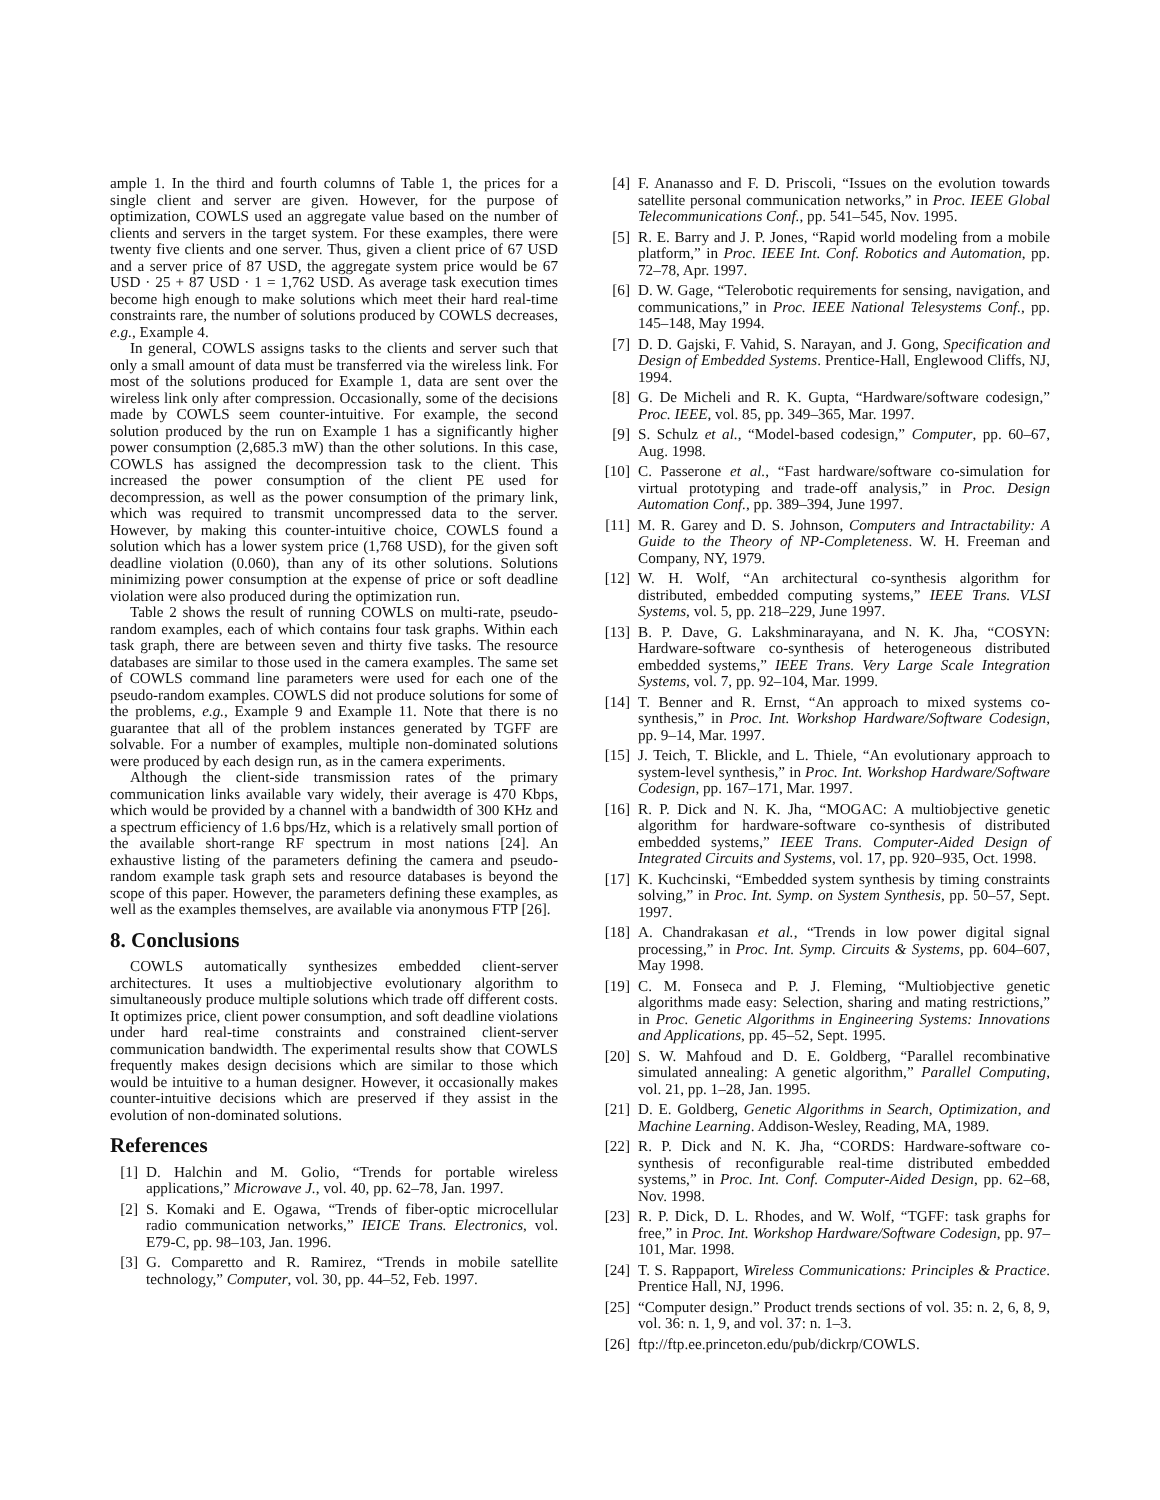ample 1. In the third and fourth columns of Table 1, the prices for a single client and server are given. However, for the purpose of optimization, COWLS used an aggregate value based on the number of clients and servers in the target system. For these examples, there were twenty five clients and one server. Thus, given a client price of 67 USD and a server price of 87 USD, the aggregate system price would be 67 USD · 25 + 87 USD · 1 = 1,762 USD. As average task execution times become high enough to make solutions which meet their hard real-time constraints rare, the number of solutions produced by COWLS decreases, e.g., Example 4.
In general, COWLS assigns tasks to the clients and server such that only a small amount of data must be transferred via the wireless link. For most of the solutions produced for Example 1, data are sent over the wireless link only after compression. Occasionally, some of the decisions made by COWLS seem counter-intuitive. For example, the second solution produced by the run on Example 1 has a significantly higher power consumption (2,685.3 mW) than the other solutions. In this case, COWLS has assigned the decompression task to the client. This increased the power consumption of the client PE used for decompression, as well as the power consumption of the primary link, which was required to transmit uncompressed data to the server. However, by making this counter-intuitive choice, COWLS found a solution which has a lower system price (1,768 USD), for the given soft deadline violation (0.060), than any of its other solutions. Solutions minimizing power consumption at the expense of price or soft deadline violation were also produced during the optimization run.
Table 2 shows the result of running COWLS on multi-rate, pseudo-random examples, each of which contains four task graphs. Within each task graph, there are between seven and thirty five tasks. The resource databases are similar to those used in the camera examples. The same set of COWLS command line parameters were used for each one of the pseudo-random examples. COWLS did not produce solutions for some of the problems, e.g., Example 9 and Example 11. Note that there is no guarantee that all of the problem instances generated by TGFF are solvable. For a number of examples, multiple non-dominated solutions were produced by each design run, as in the camera experiments.
Although the client-side transmission rates of the primary communication links available vary widely, their average is 470 Kbps, which would be provided by a channel with a bandwidth of 300 KHz and a spectrum efficiency of 1.6 bps/Hz, which is a relatively small portion of the available short-range RF spectrum in most nations [24]. An exhaustive listing of the parameters defining the camera and pseudo-random example task graph sets and resource databases is beyond the scope of this paper. However, the parameters defining these examples, as well as the examples themselves, are available via anonymous FTP [26].
8. Conclusions
COWLS automatically synthesizes embedded client-server architectures. It uses a multiobjective evolutionary algorithm to simultaneously produce multiple solutions which trade off different costs. It optimizes price, client power consumption, and soft deadline violations under hard real-time constraints and constrained client-server communication bandwidth. The experimental results show that COWLS frequently makes design decisions which are similar to those which would be intuitive to a human designer. However, it occasionally makes counter-intuitive decisions which are preserved if they assist in the evolution of non-dominated solutions.
References
[1] D. Halchin and M. Golio, “Trends for portable wireless applications,” Microwave J., vol. 40, pp. 62–78, Jan. 1997.
[2] S. Komaki and E. Ogawa, “Trends of fiber-optic microcellular radio communication networks,” IEICE Trans. Electronics, vol. E79-C, pp. 98–103, Jan. 1996.
[3] G. Comparetto and R. Ramirez, “Trends in mobile satellite technology,” Computer, vol. 30, pp. 44–52, Feb. 1997.
[4] F. Ananasso and F. D. Priscoli, “Issues on the evolution towards satellite personal communication networks,” in Proc. IEEE Global Telecommunications Conf., pp. 541–545, Nov. 1995.
[5] R. E. Barry and J. P. Jones, “Rapid world modeling from a mobile platform,” in Proc. IEEE Int. Conf. Robotics and Automation, pp. 72–78, Apr. 1997.
[6] D. W. Gage, “Telerobotic requirements for sensing, navigation, and communications,” in Proc. IEEE National Telesystems Conf., pp. 145–148, May 1994.
[7] D. D. Gajski, F. Vahid, S. Narayan, and J. Gong, Specification and Design of Embedded Systems. Prentice-Hall, Englewood Cliffs, NJ, 1994.
[8] G. De Micheli and R. K. Gupta, “Hardware/software codesign,” Proc. IEEE, vol. 85, pp. 349–365, Mar. 1997.
[9] S. Schulz et al., “Model-based codesign,” Computer, pp. 60–67, Aug. 1998.
[10] C. Passerone et al., “Fast hardware/software co-simulation for virtual prototyping and trade-off analysis,” in Proc. Design Automation Conf., pp. 389–394, June 1997.
[11] M. R. Garey and D. S. Johnson, Computers and Intractability: A Guide to the Theory of NP-Completeness. W. H. Freeman and Company, NY, 1979.
[12] W. H. Wolf, “An architectural co-synthesis algorithm for distributed, embedded computing systems,” IEEE Trans. VLSI Systems, vol. 5, pp. 218–229, June 1997.
[13] B. P. Dave, G. Lakshminarayana, and N. K. Jha, “COSYN: Hardware-software co-synthesis of heterogeneous distributed embedded systems,” IEEE Trans. Very Large Scale Integration Systems, vol. 7, pp. 92–104, Mar. 1999.
[14] T. Benner and R. Ernst, “An approach to mixed systems co-synthesis,” in Proc. Int. Workshop Hardware/Software Codesign, pp. 9–14, Mar. 1997.
[15] J. Teich, T. Blickle, and L. Thiele, “An evolutionary approach to system-level synthesis,” in Proc. Int. Workshop Hardware/Software Codesign, pp. 167–171, Mar. 1997.
[16] R. P. Dick and N. K. Jha, “MOGAC: A multiobjective genetic algorithm for hardware-software co-synthesis of distributed embedded systems,” IEEE Trans. Computer-Aided Design of Integrated Circuits and Systems, vol. 17, pp. 920–935, Oct. 1998.
[17] K. Kuchcinski, “Embedded system synthesis by timing constraints solving,” in Proc. Int. Symp. on System Synthesis, pp. 50–57, Sept. 1997.
[18] A. Chandrakasan et al., “Trends in low power digital signal processing,” in Proc. Int. Symp. Circuits & Systems, pp. 604–607, May 1998.
[19] C. M. Fonseca and P. J. Fleming, “Multiobjective genetic algorithms made easy: Selection, sharing and mating restrictions,” in Proc. Genetic Algorithms in Engineering Systems: Innovations and Applications, pp. 45–52, Sept. 1995.
[20] S. W. Mahfoud and D. E. Goldberg, “Parallel recombinative simulated annealing: A genetic algorithm,” Parallel Computing, vol. 21, pp. 1–28, Jan. 1995.
[21] D. E. Goldberg, Genetic Algorithms in Search, Optimization, and Machine Learning. Addison-Wesley, Reading, MA, 1989.
[22] R. P. Dick and N. K. Jha, “CORDS: Hardware-software co-synthesis of reconfigurable real-time distributed embedded systems,” in Proc. Int. Conf. Computer-Aided Design, pp. 62–68, Nov. 1998.
[23] R. P. Dick, D. L. Rhodes, and W. Wolf, “TGFF: task graphs for free,” in Proc. Int. Workshop Hardware/Software Codesign, pp. 97–101, Mar. 1998.
[24] T. S. Rappaport, Wireless Communications: Principles & Practice. Prentice Hall, NJ, 1996.
[25] “Computer design.” Product trends sections of vol. 35: n. 2, 6, 8, 9, vol. 36: n. 1, 9, and vol. 37: n. 1–3.
[26] ftp://ftp.ee.princeton.edu/pub/dickrp/COWLS.